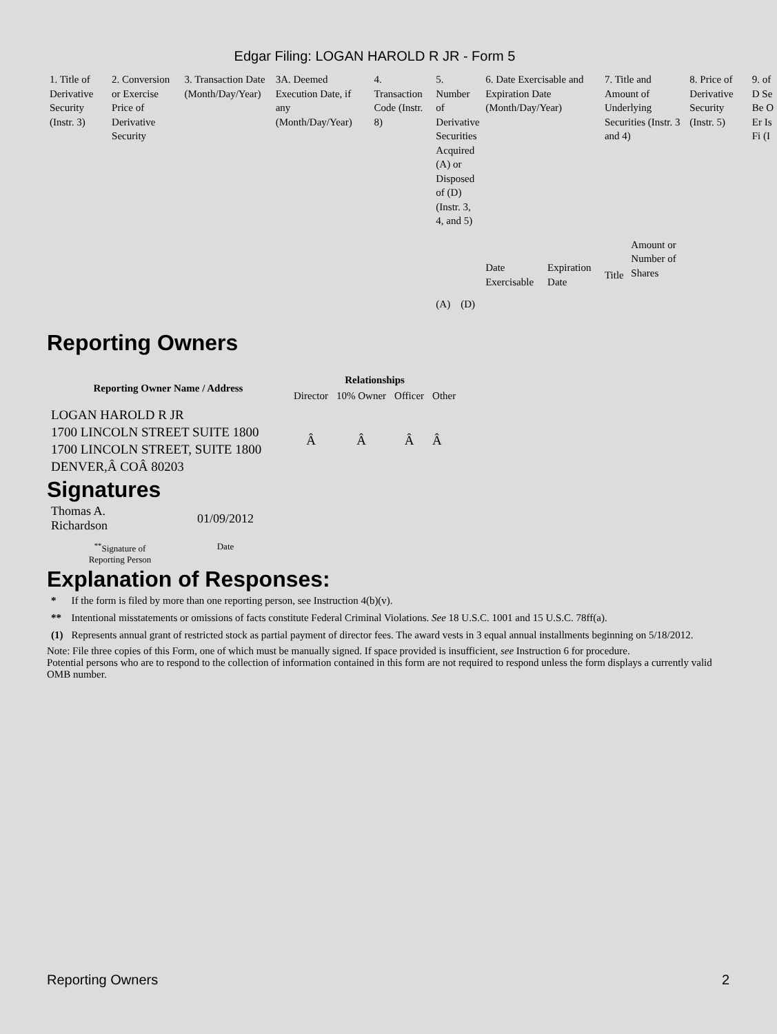Edgar Filing: LOGAN HAROLD R JR - Form 5
| 1. Title of Derivative Security (Instr. 3) | 2. Conversion or Exercise Price of Derivative Security | 3. Transaction Date (Month/Day/Year) | 3A. Deemed Execution Date, if any (Month/Day/Year) | 4. Transaction Code (Instr. 8) | 5. Number of Derivative Securities Acquired (A) or Disposed of (D) (Instr. 3, 4, and 5) | | 6. Date Exercisable and Expiration Date (Month/Day/Year) | | 7. Title and Amount of Underlying Securities (Instr. 3 and 4) | | 8. Price of Derivative Security (Instr. 5) | 9. of D Se Be O Er Is Fi (I |
| | | | | | (A) | (D) | Date Exercisable | Expiration Date | Title | Amount or Number of Shares | | |
Reporting Owners
| Reporting Owner Name / Address | Relationships | | | |
| --- | --- | --- | --- | --- |
| | Director | 10% Owner | Officer | Other |
| LOGAN HAROLD R JR 1700 LINCOLN STREET SUITE 1800 1700 LINCOLN STREET, SUITE 1800 DENVER,Â COÂ 80203 | Â | Â | Â | Â |
Signatures
| Thomas A. Richardson | 01/09/2012 |
| <sup>**</sup> Signature of Reporting Person | Date |
Explanation of Responses:
| * | If the form is filed by more than one reporting person, see Instruction 4(b)(v). |
| ** | Intentional misstatements or omissions of facts constitute Federal Criminal Violations. See 18 U.S.C. 1001 and 15 U.S.C. 78ff(a). |
| (1) | Represents annual grant of restricted stock as partial payment of director fees. The award vests in 3 equal annual installments beginning on 5/18/2012. |
Note: File three copies of this Form, one of which must be manually signed. If space provided is insufficient, see Instruction 6 for procedure.
Potential persons who are to respond to the collection of information contained in this form are not required to respond unless the form displays a currently valid OMB number.
Reporting Owners 2